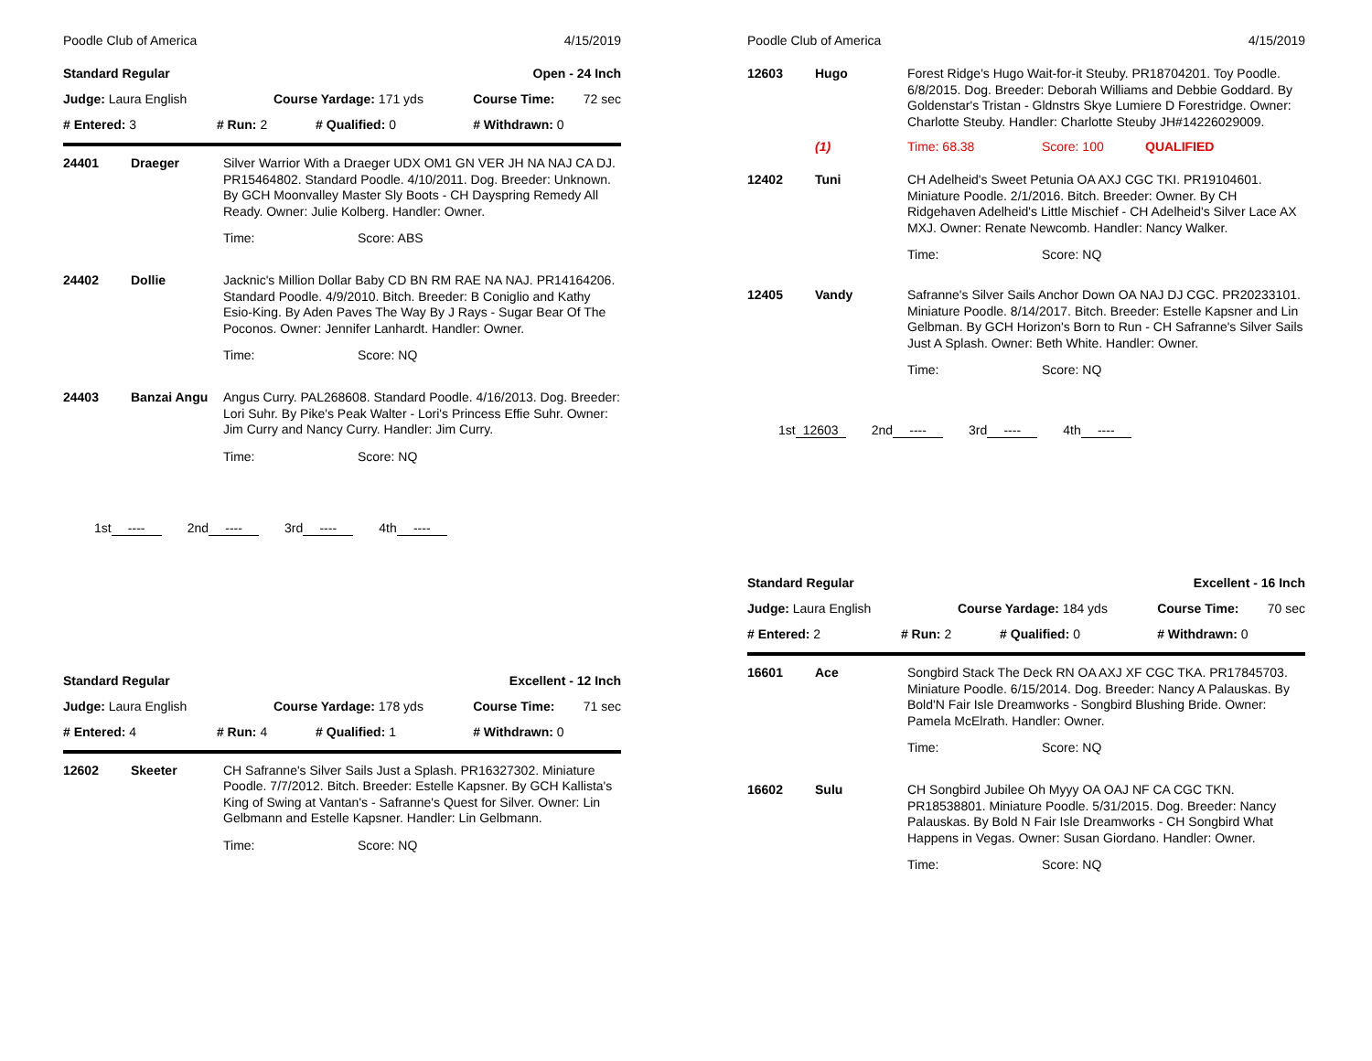Poodle Club of America 4/15/2019
| Standard Regular | | Open - 24 Inch | | |
| Judge: Laura English | Course Yardage: 171 yds | | Course Time: | 72 sec |
| # Entered: 3 | # Run: 2 | # Qualified: 0 | # Withdrawn: 0 | |
| 24401 | Draeger | Silver Warrior With a Draeger UDX OM1 GN VER JH NA NAJ CA DJ. PR15464802. Standard Poodle. 4/10/2011. Dog. Breeder: Unknown. By GCH Moonvalley Master Sly Boots - CH Dayspring Remedy All Ready. Owner: Julie Kolberg. Handler: Owner. | |
| | | Time: | Score: ABS |
| 24402 | Dollie | Jacknic's Million Dollar Baby CD BN RM RAE NA NAJ. PR14164206. Standard Poodle. 4/9/2010. Bitch. Breeder: B Coniglio and Kathy Esio-King. By Aden Paves The Way By J Rays - Sugar Bear Of The Poconos. Owner: Jennifer Lanhardt. Handler: Owner. | |
| | | Time: | Score: NQ |
| 24403 | Banzai Angu | Angus Curry. PAL268608. Standard Poodle. 4/16/2013. Dog. Breeder: Lori Suhr. By Pike's Peak Walter - Lori's Princess Effie Suhr. Owner: Jim Curry and Nancy Curry. Handler: Jim Curry. | |
| | | Time: | Score: NQ |
1st ---- 2nd ---- 3rd ---- 4th ----
| Standard Regular | | Excellent - 12 Inch | | |
| Judge: Laura English | Course Yardage: 178 yds | | Course Time: | 71 sec |
| # Entered: 4 | # Run: 4 | # Qualified: 1 | # Withdrawn: 0 | |
| 12602 | Skeeter | CH Safranne's Silver Sails Just a Splash. PR16327302. Miniature Poodle. 7/7/2012. Bitch. Breeder: Estelle Kapsner. By GCH Kallista's King of Swing at Vantan's - Safranne's Quest for Silver. Owner: Lin Gelbmann and Estelle Kapsner. Handler: Lin Gelbmann. | |
| | | Time: | Score: NQ |
Poodle Club of America 4/15/2019
| 12603 | Hugo | Forest Ridge's Hugo Wait-for-it Steuby. PR18704201. Toy Poodle. 6/8/2015. Dog. Breeder: Deborah Williams and Debbie Goddard. By Goldenstar's Tristan - Gldnstrs Skye Lumiere D Forestridge. Owner: Charlotte Steuby. Handler: Charlotte Steuby JH#14226029009. | | |
| | (1) | Time: 68.38 | Score: 100 | QUALIFIED |
| 12402 | Tuni | CH Adelheid's Sweet Petunia OA AXJ CGC TKI. PR19104601. Miniature Poodle. 2/1/2016. Bitch. Breeder: Owner. By CH Ridgehaven Adelheid's Little Mischief - CH Adelheid's Silver Lace AX MXJ. Owner: Renate Newcomb. Handler: Nancy Walker. | | |
| | | Time: | Score: NQ | |
| 12405 | Vandy | Safranne's Silver Sails Anchor Down OA NAJ DJ CGC. PR20233101. Miniature Poodle. 8/14/2017. Bitch. Breeder: Estelle Kapsner and Lin Gelbman. By GCH Horizon's Born to Run - CH Safranne's Silver Sails Just A Splash. Owner: Beth White. Handler: Owner. | | |
| | | Time: | Score: NQ | |
1st 12603 2nd ---- 3rd ---- 4th ----
| Standard Regular | | Excellent - 16 Inch | | |
| Judge: Laura English | Course Yardage: 184 yds | | Course Time: | 70 sec |
| # Entered: 2 | # Run: 2 | # Qualified: 0 | # Withdrawn: 0 | |
| 16601 | Ace | Songbird Stack The Deck RN OA AXJ XF CGC TKA. PR17845703. Miniature Poodle. 6/15/2014. Dog. Breeder: Nancy A Palauskas. By Bold'N Fair Isle Dreamworks - Songbird Blushing Bride. Owner: Pamela McElrath. Handler: Owner. | |
| | | Time: | Score: NQ |
| 16602 | Sulu | CH Songbird Jubilee Oh Myyy OA OAJ NF CA CGC TKN. PR18538801. Miniature Poodle. 5/31/2015. Dog. Breeder: Nancy Palauskas. By Bold N Fair Isle Dreamworks - CH Songbird What Happens in Vegas. Owner: Susan Giordano. Handler: Owner. | |
| | | Time: | Score: NQ |